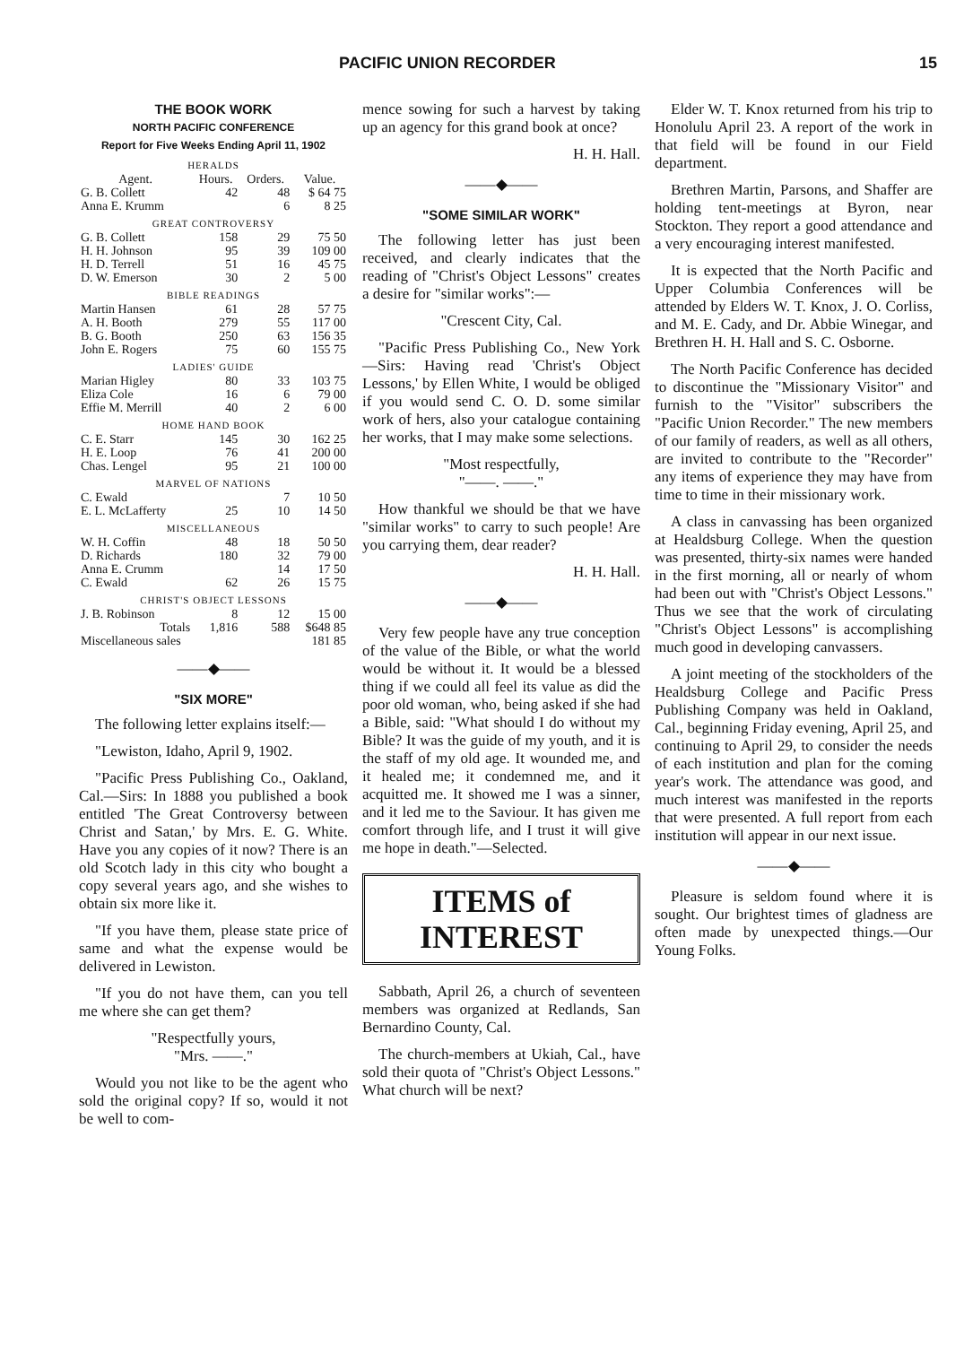PACIFIC UNION RECORDER 15
THE BOOK WORK
NORTH PACIFIC CONFERENCE
Report for Five Weeks Ending April 11, 1902
| HERALDS | | | |
| Agent. | Hours. | Orders. | Value. |
| G. B. Collett | 42 | 48 | $ 64 75 |
| Anna E. Krumm | | 6 | 8 25 |
| GREAT CONTROVERSY | | | |
| G. B. Collett | 158 | 29 | 75 50 |
| H. H. Johnson | 95 | 39 | 109 00 |
| H. D. Terrell | 51 | 16 | 45 75 |
| D. W. Emerson | 30 | 2 | 5 00 |
| BIBLE READINGS | | | |
| Martin Hansen | 61 | 28 | 57 75 |
| A. H. Booth | 279 | 55 | 117 00 |
| B. G. Booth | 250 | 63 | 156 35 |
| John E. Rogers | 75 | 60 | 155 75 |
| LADIES' GUIDE | | | |
| Marian Higley | 80 | 33 | 103 75 |
| Eliza Cole | 16 | 6 | 79 00 |
| Effie M. Merrill | 40 | 2 | 6 00 |
| HOME HAND BOOK | | | |
| C. E. Starr | 145 | 30 | 162 25 |
| H. E. Loop | 76 | 41 | 200 00 |
| Chas. Lengel | 95 | 21 | 100 00 |
| MARVEL OF NATIONS | | | |
| C. Ewald | | 7 | 10 50 |
| E. L. McLafferty | 25 | 10 | 14 50 |
| MISCELLANEOUS | | | |
| W. H. Coffin | 48 | 18 | 50 50 |
| D. Richards | 180 | 32 | 79 00 |
| Anna E. Crumm | | 14 | 17 50 |
| C. Ewald | 62 | 26 | 15 75 |
| CHRIST'S OBJECT LESSONS | | | |
| J. B. Robinson | 8 | 12 | 15 00 |
| Totals | 1,816 | 588 | $648 85 |
| Miscellaneous sales | | | 181 85 |
——◆——
"SIX MORE"
The following letter explains itself:—
"Lewiston, Idaho, April 9, 1902.
"Pacific Press Publishing Co., Oakland, Cal.—Sirs: In 1888 you published a book entitled 'The Great Controversy between Christ and Satan,' by Mrs. E. G. White. Have you any copies of it now? There is an old Scotch lady in this city who bought a copy several years ago, and she wishes to obtain six more like it.
"If you have them, please state price of same and what the expense would be delivered in Lewiston.
"If you do not have them, can you tell me where she can get them?
"Respectfully yours,
"Mrs. ——."
Would you not like to be the agent who sold the original copy? If so, would it not be well to com-
mence sowing for such a harvest by taking up an agency for this grand book at once?
H. H. Hall.
——◆——
"SOME SIMILAR WORK"
The following letter has just been received, and clearly indicates that the reading of "Christ's Object Lessons" creates a desire for "similar works":—
"Crescent City, Cal.
"Pacific Press Publishing Co., New York—Sirs: Having read 'Christ's Object Lessons,' by Ellen White, I would be obliged if you would send C. O. D. some similar work of hers, also your catalogue containing her works, that I may make some selections.
"Most respectfully,
"——. ——."
How thankful we should be that we have "similar works" to carry to such people! Are you carrying them, dear reader?
H. H. Hall.
——◆——
Very few people have any true conception of the value of the Bible, or what the world would be without it. It would be a blessed thing if we could all feel its value as did the poor old woman, who, being asked if she had a Bible, said: "What should I do without my Bible? It was the guide of my youth, and it is the staff of my old age. It wounded me, and it healed me; it condemned me, and it acquitted me. It showed me I was a sinner, and it led me to the Saviour. It has given me comfort through life, and I trust it will give me hope in death."—Selected.
ITEMS of INTEREST
Sabbath, April 26, a church of seventeen members was organized at Redlands, San Bernardino County, Cal.
The church-members at Ukiah, Cal., have sold their quota of "Christ's Object Lessons." What church will be next?
Elder W. T. Knox returned from his trip to Honolulu April 23. A report of the work in that field will be found in our Field department.
Brethren Martin, Parsons, and Shaffer are holding tent-meetings at Byron, near Stockton. They report a good attendance and a very encouraging interest manifested.
It is expected that the North Pacific and Upper Columbia Conferences will be attended by Elders W. T. Knox, J. O. Corliss, and M. E. Cady, and Dr. Abbie Winegar, and Brethren H. H. Hall and S. C. Osborne.
The North Pacific Conference has decided to discontinue the "Missionary Visitor" and furnish to the "Visitor" subscribers the "Pacific Union Recorder." The new members of our family of readers, as well as all others, are invited to contribute to the "Recorder" any items of experience they may have from time to time in their missionary work.
A class in canvassing has been organized at Healdsburg College. When the question was presented, thirty-six names were handed in the first morning, all or nearly of whom had been out with "Christ's Object Lessons." Thus we see that the work of circulating "Christ's Object Lessons" is accomplishing much good in developing canvassers.
A joint meeting of the stockholders of the Healdsburg College and Pacific Press Publishing Company was held in Oakland, Cal., beginning Friday evening, April 25, and continuing to April 29, to consider the needs of each institution and plan for the coming year's work. The attendance was good, and much interest was manifested in the reports that were presented. A full report from each institution will appear in our next issue.
——◆——
Pleasure is seldom found where it is sought. Our brightest times of gladness are often made by unexpected things.—Our Young Folks.